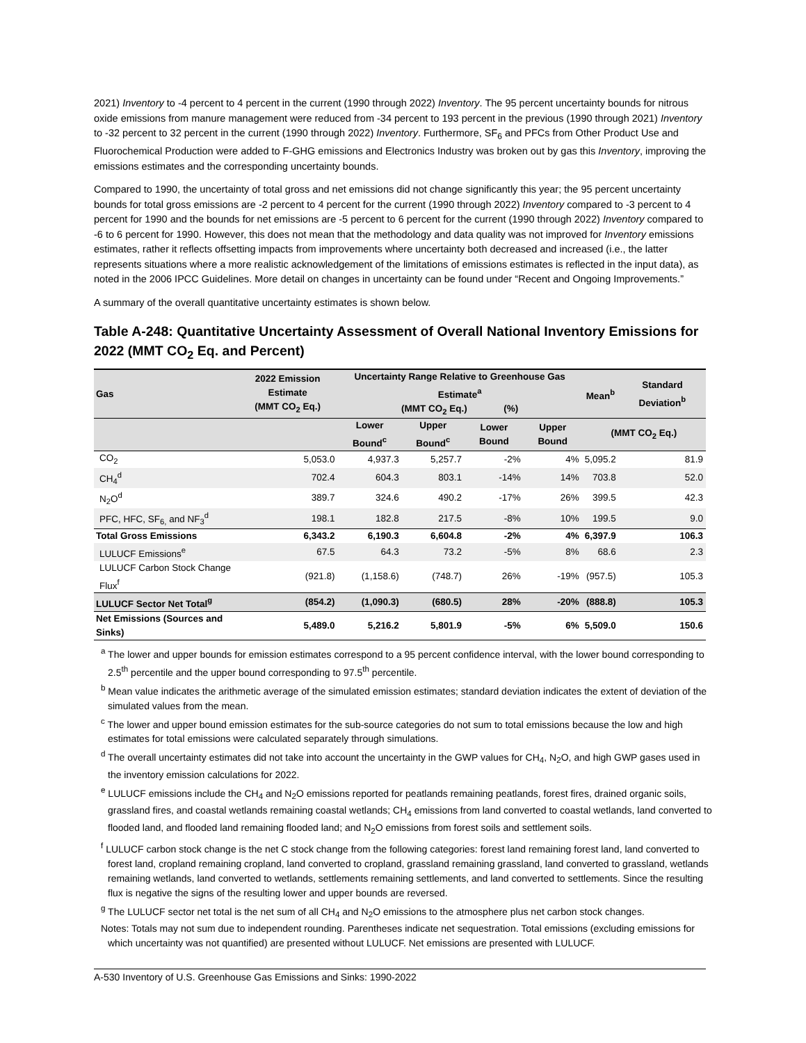2021) Inventory to -4 percent to 4 percent in the current (1990 through 2022) Inventory. The 95 percent uncertainty bounds for nitrous oxide emissions from manure management were reduced from -34 percent to 193 percent in the previous (1990 through 2021) Inventory to -32 percent to 32 percent in the current (1990 through 2022) Inventory. Furthermore, SF<sub>6</sub> and PFCs from Other Product Use and Fluorochemical Production were added to F-GHG emissions and Electronics Industry was broken out by gas this Inventory, improving the emissions estimates and the corresponding uncertainty bounds.
Compared to 1990, the uncertainty of total gross and net emissions did not change significantly this year; the 95 percent uncertainty bounds for total gross emissions are -2 percent to 4 percent for the current (1990 through 2022) Inventory compared to -3 percent to 4 percent for 1990 and the bounds for net emissions are -5 percent to 6 percent for the current (1990 through 2022) Inventory compared to -6 to 6 percent for 1990. However, this does not mean that the methodology and data quality was not improved for Inventory emissions estimates, rather it reflects offsetting impacts from improvements where uncertainty both decreased and increased (i.e., the latter represents situations where a more realistic acknowledgement of the limitations of emissions estimates is reflected in the input data), as noted in the 2006 IPCC Guidelines. More detail on changes in uncertainty can be found under “Recent and Ongoing Improvements.”
A summary of the overall quantitative uncertainty estimates is shown below.
Table A-248: Quantitative Uncertainty Assessment of Overall National Inventory Emissions for 2022 (MMT CO<sub>2</sub> Eq. and Percent)
| Gas | 2022 Emission Estimate (MMT CO<sub>2</sub> Eq.) | Uncertainty Range Relative to Greenhouse Gas Estimate<sup>a</sup> (MMT CO<sub>2</sub> Eq.) (%) | | | | Mean<sup>b</sup> | Standard Deviation<sup>b</sup> |
| --- | --- | --- | --- | --- | --- | --- | --- |
| | | Lower Bound<sup>c</sup> | Upper Bound<sup>c</sup> | Lower Bound | Upper Bound | (MMT CO<sub>2</sub> Eq.) | |
| CO<sub>2</sub> | 5,053.0 | 4,937.3 | 5,257.7 | -2% | 4% | 5,095.2 | 81.9 |
| CH<sub>4</sub><sup>d</sup> | 702.4 | 604.3 | 803.1 | -14% | 14% | 703.8 | 52.0 |
| N<sub>2</sub>O<sup>d</sup> | 389.7 | 324.6 | 490.2 | -17% | 26% | 399.5 | 42.3 |
| PFC, HFC, SF<sub>6,</sub> and NF<sub>3</sub><sup>d</sup> | 198.1 | 182.8 | 217.5 | -8% | 10% | 199.5 | 9.0 |
| Total Gross Emissions | 6,343.2 | 6,190.3 | 6,604.8 | -2% | 4% | 6,397.9 | 106.3 |
| LULUCF Emissions<sup>e</sup> | 67.5 | 64.3 | 73.2 | -5% | 8% | 68.6 | 2.3 |
| LULUCF Carbon Stock Change Flux<sup>f</sup> | (921.8) | (1,158.6) | (748.7) | 26% | -19% | (957.5) | 105.3 |
| LULUCF Sector Net Total<sup>g</sup> | (854.2) | (1,090.3) | (680.5) | 28% | -20% | (888.8) | 105.3 |
| Net Emissions (Sources and Sinks) | 5,489.0 | 5,216.2 | 5,801.9 | -5% | 6% | 5,509.0 | 150.6 |
<sup>a</sup> The lower and upper bounds for emission estimates correspond to a 95 percent confidence interval, with the lower bound corresponding to 2.5<sup>th</sup> percentile and the upper bound corresponding to 97.5<sup>th</sup> percentile.
<sup>b</sup> Mean value indicates the arithmetic average of the simulated emission estimates; standard deviation indicates the extent of deviation of the simulated values from the mean.
<sup>c</sup> The lower and upper bound emission estimates for the sub-source categories do not sum to total emissions because the low and high estimates for total emissions were calculated separately through simulations.
<sup>d</sup> The overall uncertainty estimates did not take into account the uncertainty in the GWP values for CH<sub>4</sub>, N<sub>2</sub>O, and high GWP gases used in the inventory emission calculations for 2022.
<sup>e</sup> LULUCF emissions include the CH<sub>4</sub> and N<sub>2</sub>O emissions reported for peatlands remaining peatlands, forest fires, drained organic soils, grassland fires, and coastal wetlands remaining coastal wetlands; CH<sub>4</sub> emissions from land converted to coastal wetlands, land converted to flooded land, and flooded land remaining flooded land; and N<sub>2</sub>O emissions from forest soils and settlement soils.
<sup>f</sup> LULUCF carbon stock change is the net C stock change from the following categories: forest land remaining forest land, land converted to forest land, cropland remaining cropland, land converted to cropland, grassland remaining grassland, land converted to grassland, wetlands remaining wetlands, land converted to wetlands, settlements remaining settlements, and land converted to settlements. Since the resulting flux is negative the signs of the resulting lower and upper bounds are reversed.
<sup>g</sup> The LULUCF sector net total is the net sum of all CH<sub>4</sub> and N<sub>2</sub>O emissions to the atmosphere plus net carbon stock changes.
Notes: Totals may not sum due to independent rounding. Parentheses indicate net sequestration. Total emissions (excluding emissions for which uncertainty was not quantified) are presented without LULUCF. Net emissions are presented with LULUCF.
A-530 Inventory of U.S. Greenhouse Gas Emissions and Sinks: 1990-2022